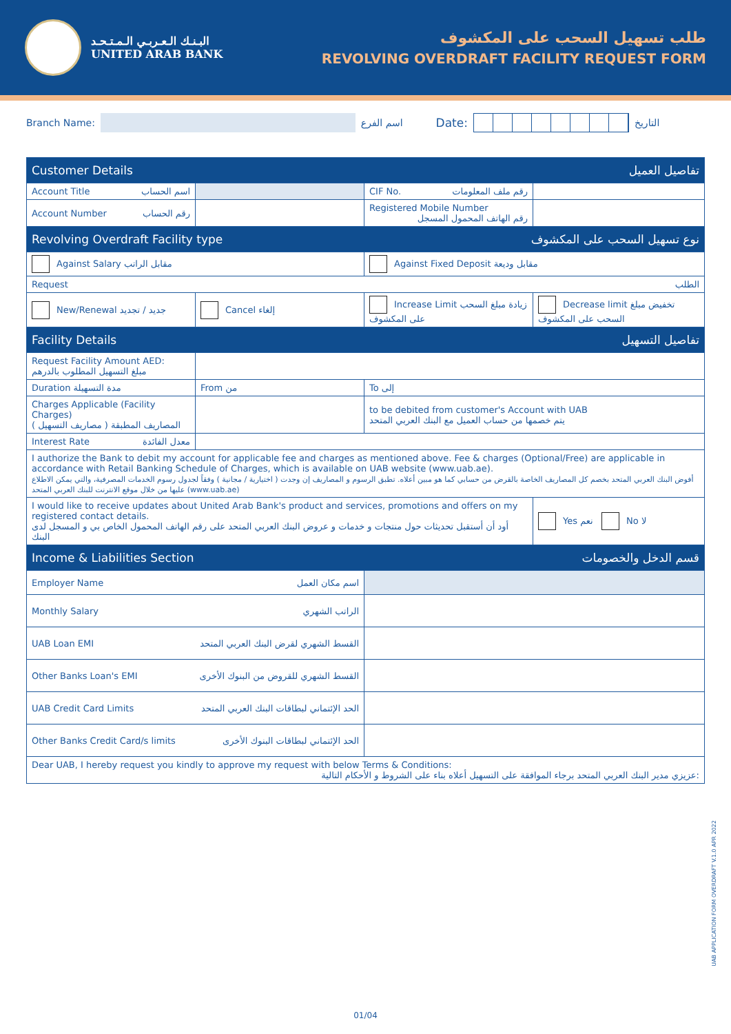البـنـك الـعـربـي الـمـتـحـد
UNITED ARAB BANK
طلب تسهيل السحب على المكشوف
REVOLVING OVERDRAFT FACILITY REQUEST FORM
Branch Name:
اسم الفرع Date:
التاريخ
| Customer Details تفاصيل العميل | | | |
| --- | --- | --- | --- |
| Account Title اسم الحساب | | CIF No. رقم ملف المعلومات | |
| Account Number رقم الحساب | | Registered Mobile Number رقم الهاتف المحمول المسجل | |
| Revolving Overdraft Facility type نوع تسهيل السحب على المكشوف | | | |
| Against Salary مقابل الراتب | | Against Fixed Deposit مقابل وديعة | |
| Request الطلب | | | |
| New/Renewal جديد / تجديد | Cancel إلغاء | Increase Limit زيادة مبلغ السحب على المكشوف | Decrease limit تخفيض مبلغ السحب على المكشوف |
| Facility Details تفاصيل التسهيل | | | |
| Request Facility Amount AED: مبلغ التسهيل المطلوب بالدرهم | | | |
| Duration مدة التسهيلة | From من | To إلى | |
| Charges Applicable (Facility Charges) المصاريف المطبقة ( مصاريف التسهيل ) | | to be debited from customer's Account with UAB يتم خصمها من حساب العميل مع البنك العربي المتحد | |
| Interest Rate معدل الفائدة | | | |
| I authorize the Bank to debit my account for applicable fee and charges as mentioned above. Fee & charges (Optional/Free) are applicable in accordance with Retail Banking Schedule of Charges, which is available on UAB website (www.uab.ae). أفوض البنك العربي المتحد بخصم كل المصاريف الخاصة بالقرض من حسابي كما هو مبين أعلاه. تطبق الرسوم و المصاريف إن وجدت ( اختيارية / مجانية ) وفقاً لجدول رسوم الخدمات المصرفية، والتي يمكن الاطلاع عليها من خلال موقع الانترنت للبنك العربي المتحد (www.uab.ae) | | | |
| I would like to receive updates about United Arab Bank's product and services, promotions and offers on my registered contact details. أود أن أستقبل تحديثات حول منتجات و خدمات و عروض البنك العربي المتحد على رقم الهاتف المحمول الخاص بي و المسجل لدى البنك | | | Yes نعم No لا |
| Income & Liabilities Section قسم الدخل والخصومات | | | |
| Employer Name اسم مكان العمل | | | |
| Monthly Salary الراتب الشهري | | | |
| UAB Loan EMI القسط الشهري لقرض البنك العربي المتحد | | | |
| Other Banks Loan's EMI القسط الشهري للقروض من البنوك الأخرى | | | |
| UAB Credit Card Limits الحد الإئتماني لبطاقات البنك العربي المتحد | | | |
| Other Banks Credit Card/s limits الحد الإئتماني لبطاقات البنوك الأخرى | | | |
| Dear UAB, I hereby request you kindly to approve my request with below Terms & Conditions: عزيزي مدير البنك العربي المتحد برجاء الموافقة على التسهيل أعلاه بناء على الشروط و الأحكام التالية: | | | |
UAB APPLICATION FORM OVERDRAFT V.1.0 APR 2022
01/04